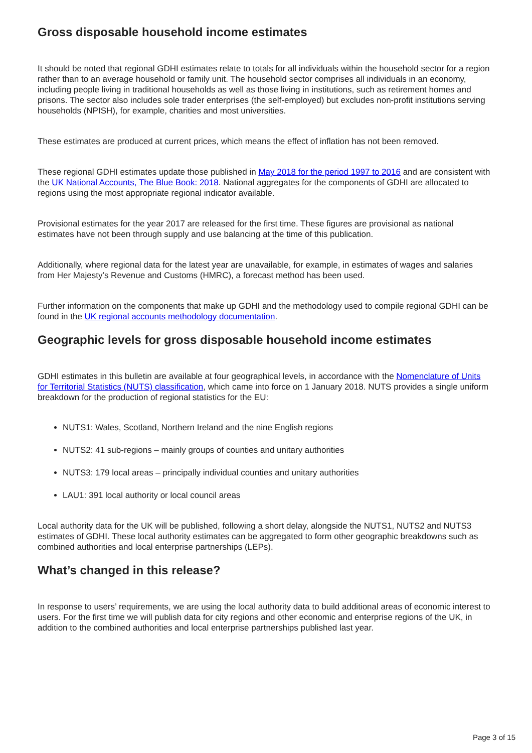Gross disposable household income estimates
It should be noted that regional GDHI estimates relate to totals for all individuals within the household sector for a region rather than to an average household or family unit. The household sector comprises all individuals in an economy, including people living in traditional households as well as those living in institutions, such as retirement homes and prisons. The sector also includes sole trader enterprises (the self-employed) but excludes non-profit institutions serving households (NPISH), for example, charities and most universities.
These estimates are produced at current prices, which means the effect of inflation has not been removed.
These regional GDHI estimates update those published in May 2018 for the period 1997 to 2016 and are consistent with the UK National Accounts, The Blue Book: 2018. National aggregates for the components of GDHI are allocated to regions using the most appropriate regional indicator available.
Provisional estimates for the year 2017 are released for the first time. These figures are provisional as national estimates have not been through supply and use balancing at the time of this publication.
Additionally, where regional data for the latest year are unavailable, for example, in estimates of wages and salaries from Her Majesty’s Revenue and Customs (HMRC), a forecast method has been used.
Further information on the components that make up GDHI and the methodology used to compile regional GDHI can be found in the UK regional accounts methodology documentation.
Geographic levels for gross disposable household income estimates
GDHI estimates in this bulletin are available at four geographical levels, in accordance with the Nomenclature of Units for Territorial Statistics (NUTS) classification, which came into force on 1 January 2018. NUTS provides a single uniform breakdown for the production of regional statistics for the EU:
NUTS1: Wales, Scotland, Northern Ireland and the nine English regions
NUTS2: 41 sub-regions – mainly groups of counties and unitary authorities
NUTS3: 179 local areas – principally individual counties and unitary authorities
LAU1: 391 local authority or local council areas
Local authority data for the UK will be published, following a short delay, alongside the NUTS1, NUTS2 and NUTS3 estimates of GDHI. These local authority estimates can be aggregated to form other geographic breakdowns such as combined authorities and local enterprise partnerships (LEPs).
What’s changed in this release?
In response to users’ requirements, we are using the local authority data to build additional areas of economic interest to users. For the first time we will publish data for city regions and other economic and enterprise regions of the UK, in addition to the combined authorities and local enterprise partnerships published last year.
Page 3 of 15